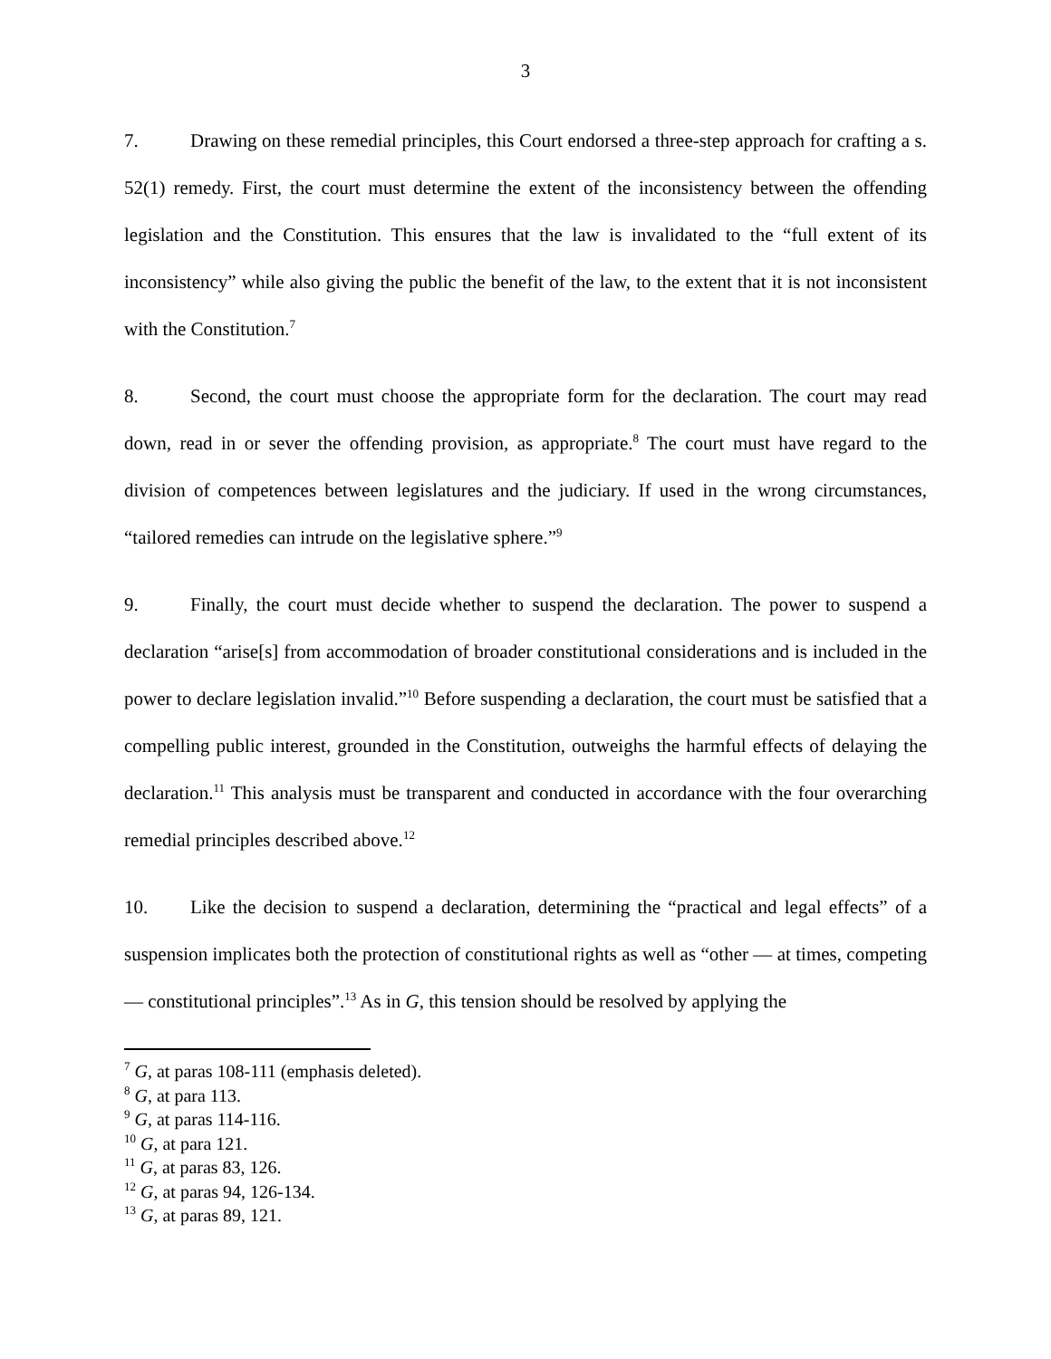3
7. Drawing on these remedial principles, this Court endorsed a three-step approach for crafting a s. 52(1) remedy. First, the court must determine the extent of the inconsistency between the offending legislation and the Constitution. This ensures that the law is invalidated to the “full extent of its inconsistency” while also giving the public the benefit of the law, to the extent that it is not inconsistent with the Constitution.<sup>7</sup>
8. Second, the court must choose the appropriate form for the declaration. The court may read down, read in or sever the offending provision, as appropriate.<sup>8</sup> The court must have regard to the division of competences between legislatures and the judiciary. If used in the wrong circumstances, “tailored remedies can intrude on the legislative sphere.”<sup>9</sup>
9. Finally, the court must decide whether to suspend the declaration. The power to suspend a declaration “arise[s] from accommodation of broader constitutional considerations and is included in the power to declare legislation invalid.”<sup>10</sup> Before suspending a declaration, the court must be satisfied that a compelling public interest, grounded in the Constitution, outweighs the harmful effects of delaying the declaration.<sup>11</sup> This analysis must be transparent and conducted in accordance with the four overarching remedial principles described above.<sup>12</sup>
10. Like the decision to suspend a declaration, determining the “practical and legal effects” of a suspension implicates both the protection of constitutional rights as well as “other — at times, competing — constitutional principles”.<sup>13</sup> As in G, this tension should be resolved by applying the
<sup>7</sup> G, at paras 108-111 (emphasis deleted).
<sup>8</sup> G, at para 113.
<sup>9</sup> G, at paras 114-116.
<sup>10</sup> G, at para 121.
<sup>11</sup> G, at paras 83, 126.
<sup>12</sup> G, at paras 94, 126-134.
<sup>13</sup> G, at paras 89, 121.